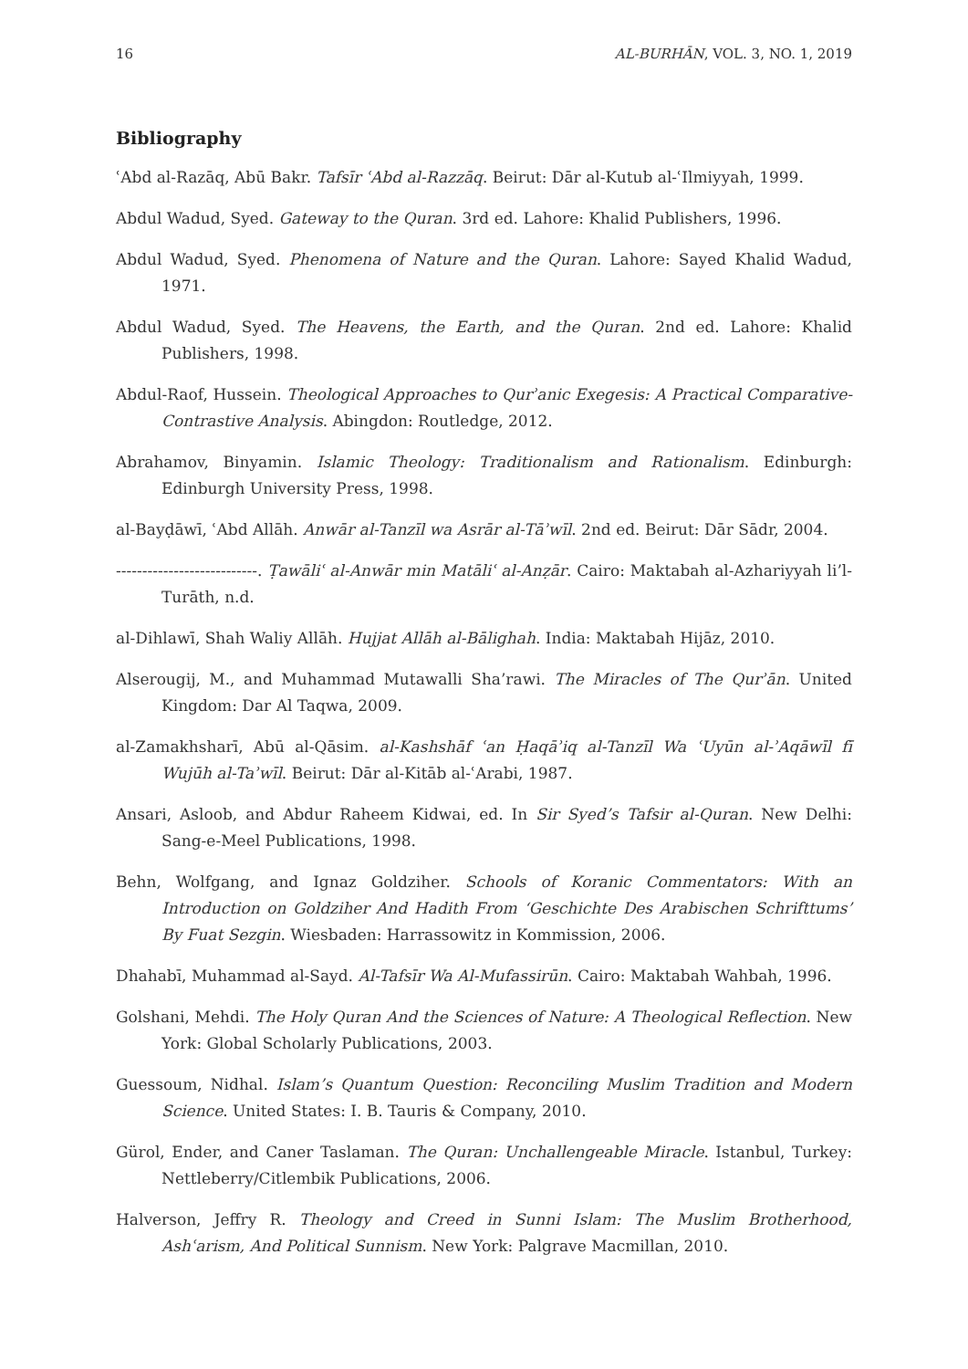16 AL-BURHĀN, VOL. 3, NO. 1, 2019
Bibliography
ʿAbd al-Razāq, Abū Bakr. Tafsīr ʿAbd al-Razzāq. Beirut: Dār al-Kutub al-ʿIlmiyyah, 1999.
Abdul Wadud, Syed. Gateway to the Quran. 3rd ed. Lahore: Khalid Publishers, 1996.
Abdul Wadud, Syed. Phenomena of Nature and the Quran. Lahore: Sayed Khalid Wadud, 1971.
Abdul Wadud, Syed. The Heavens, the Earth, and the Quran. 2nd ed. Lahore: Khalid Publishers, 1998.
Abdul-Raof, Hussein. Theological Approaches to Qurʾanic Exegesis: A Practical Comparative-Contrastive Analysis. Abingdon: Routledge, 2012.
Abrahamov, Binyamin. Islamic Theology: Traditionalism and Rationalism. Edinburgh: Edinburgh University Press, 1998.
al-Bayḍāwī, ʿAbd Allāh. Anwār al-Tanzīl wa Asrār al-Tāʾwīl. 2nd ed. Beirut: Dār Sādr, 2004.
---------------------------. Ṭawāliʿ al-Anwār min Matāliʿ al-Anẓār. Cairo: Maktabah al-Azhariyyah li’l-Turāth, n.d.
al-Dihlawī, Shah Waliy Allāh. Hujjat Allāh al-Bālighah. India: Maktabah Hijāz, 2010.
Alserougij, M., and Muhammad Mutawalli Sha’rawi. The Miracles of The Qurʾān. United Kingdom: Dar Al Taqwa, 2009.
al-Zamakhsharī, Abū al-Qāsim. al-Kashshāf ʿan Ḥaqāʾiq al-Tanzīl Wa ʿUyūn al-ʾAqāwīl fī Wujūh al-Taʾwīl. Beirut: Dār al-Kitāb al-ʿArabi, 1987.
Ansari, Asloob, and Abdur Raheem Kidwai, ed. In Sir Syed’s Tafsir al-Quran. New Delhi: Sang-e-Meel Publications, 1998.
Behn, Wolfgang, and Ignaz Goldziher. Schools of Koranic Commentators: With an Introduction on Goldziher And Hadith From ‘Geschichte Des Arabischen Schrifttums’ By Fuat Sezgin. Wiesbaden: Harrassowitz in Kommission, 2006.
Dhahabī, Muhammad al-Sayd. Al-Tafsīr Wa Al-Mufassirūn. Cairo: Maktabah Wahbah, 1996.
Golshani, Mehdi. The Holy Quran And the Sciences of Nature: A Theological Reflection. New York: Global Scholarly Publications, 2003.
Guessoum, Nidhal. Islam’s Quantum Question: Reconciling Muslim Tradition and Modern Science. United States: I. B. Tauris & Company, 2010.
Gürol, Ender, and Caner Taslaman. The Quran: Unchallengeable Miracle. Istanbul, Turkey: Nettleberry/Citlembik Publications, 2006.
Halverson, Jeffry R. Theology and Creed in Sunni Islam: The Muslim Brotherhood, Ashʿarism, And Political Sunnism. New York: Palgrave Macmillan, 2010.